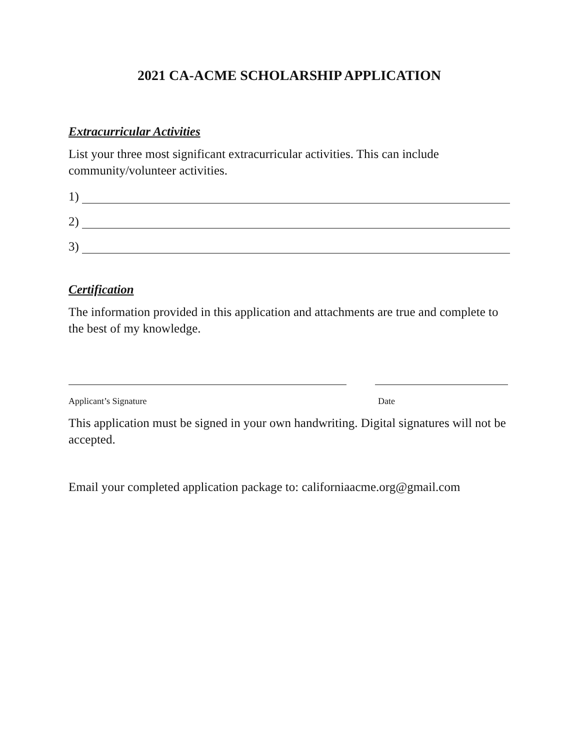2021 CA-ACME SCHOLARSHIP APPLICATION
Extracurricular Activities
List your three most significant extracurricular activities. This can include community/volunteer activities.
1)
2)
3)
Certification
The information provided in this application and attachments are true and complete to the best of my knowledge.
Applicant’s Signature Date
This application must be signed in your own handwriting. Digital signatures will not be accepted.
Email your completed application package to: californiaacme.org@gmail.com